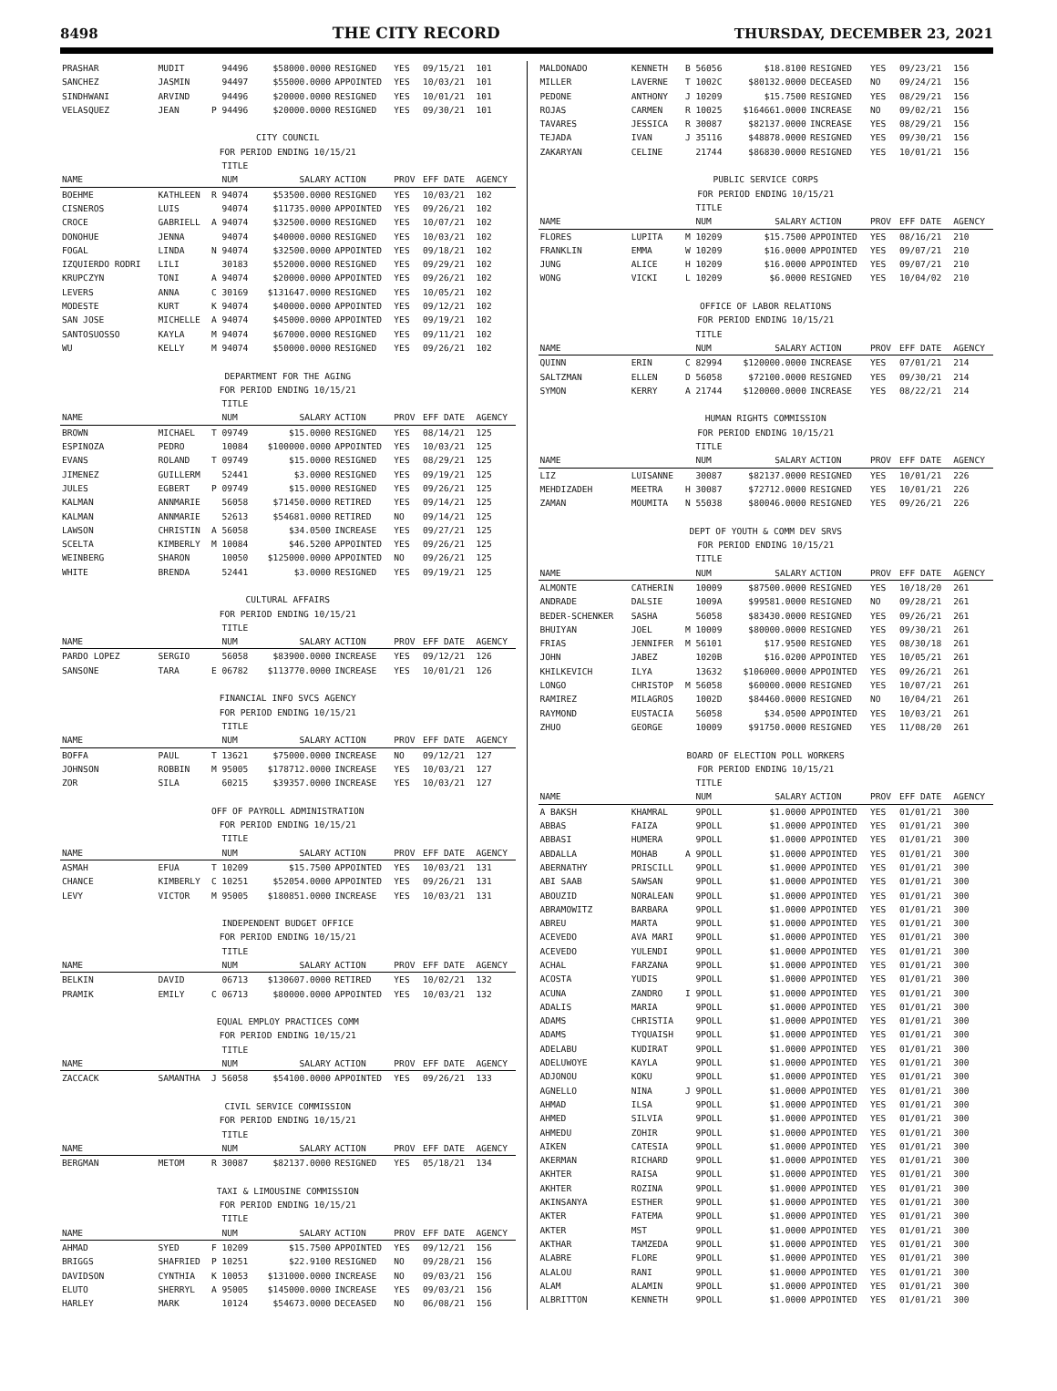8498 THE CITY RECORD THURSDAY, DECEMBER 23, 2021
| PRASHAR | MUDIT | | 94496 | $58000.0000 | RESIGNED | YES | 09/15/21 | 101 |
| SANCHEZ | JASMIN | | 94497 | $55000.0000 | APPOINTED | YES | 10/03/21 | 101 |
| SINDHWANI | ARVIND | | 94496 | $20000.0000 | RESIGNED | YES | 10/01/21 | 101 |
| VELASQUEZ | JEAN | P | 94496 | $20000.0000 | RESIGNED | YES | 09/30/21 | 101 |
| CITY COUNCIL | | | | | | | | |
| FOR PERIOD ENDING 10/15/21 | | | | | | | | |
| | | | TITLE | | | | | |
| NAME | | | NUM | SALARY | ACTION | PROV | EFF DATE | AGENCY |
| BOEHME | KATHLEEN | R | 94074 | $53500.0000 | RESIGNED | YES | 10/03/21 | 102 |
| CISNEROS | LUIS | | 94074 | $11735.0000 | APPOINTED | YES | 09/26/21 | 102 |
| CROCE | GABRIELL | A | 94074 | $32500.0000 | RESIGNED | YES | 10/07/21 | 102 |
| DONOHUE | JENNA | | 94074 | $40000.0000 | RESIGNED | YES | 10/03/21 | 102 |
| FOGAL | LINDA | N | 94074 | $32500.0000 | APPOINTED | YES | 09/18/21 | 102 |
| IZQUIERDO RODRI | LILI | | 30183 | $52000.0000 | RESIGNED | YES | 09/29/21 | 102 |
| KRUPCZYN | TONI | A | 94074 | $20000.0000 | APPOINTED | YES | 09/26/21 | 102 |
| LEVERS | ANNA | C | 30169 | $131647.0000 | RESIGNED | YES | 10/05/21 | 102 |
| MODESTE | KURT | K | 94074 | $40000.0000 | APPOINTED | YES | 09/12/21 | 102 |
| SAN JOSE | MICHELLE | A | 94074 | $45000.0000 | APPOINTED | YES | 09/19/21 | 102 |
| SANTOSUOSSO | KAYLA | M | 94074 | $67000.0000 | RESIGNED | YES | 09/11/21 | 102 |
| WU | KELLY | M | 94074 | $50000.0000 | RESIGNED | YES | 09/26/21 | 102 |
| DEPARTMENT FOR THE AGING | | | | | | | | |
| FOR PERIOD ENDING 10/15/21 | | | | | | | | |
| | | | TITLE | | | | | |
| NAME | | | NUM | SALARY | ACTION | PROV | EFF DATE | AGENCY |
| BROWN | MICHAEL | T | 09749 | $15.0000 | RESIGNED | YES | 08/14/21 | 125 |
| ESPINOZA | PEDRO | | 10084 | $100000.0000 | APPOINTED | YES | 10/03/21 | 125 |
| EVANS | ROLAND | T | 09749 | $15.0000 | RESIGNED | YES | 08/29/21 | 125 |
| JIMENEZ | GUILLERM | | 52441 | $3.0000 | RESIGNED | YES | 09/19/21 | 125 |
| JULES | EGBERT | P | 09749 | $15.0000 | RESIGNED | YES | 09/26/21 | 125 |
| KALMAN | ANNMARIE | | 56058 | $71450.0000 | RETIRED | YES | 09/14/21 | 125 |
| KALMAN | ANNMARIE | | 52613 | $54681.0000 | RETIRED | NO | 09/14/21 | 125 |
| LAWSON | CHRISTIN | A | 56058 | $34.0500 | INCREASE | YES | 09/27/21 | 125 |
| SCELTA | KIMBERLY | M | 10084 | $46.5200 | APPOINTED | YES | 09/26/21 | 125 |
| WEINBERG | SHARON | | 10050 | $125000.0000 | APPOINTED | NO | 09/26/21 | 125 |
| WHITE | BRENDA | | 52441 | $3.0000 | RESIGNED | YES | 09/19/21 | 125 |
| CULTURAL AFFAIRS | | | | | | | | |
| FOR PERIOD ENDING 10/15/21 | | | | | | | | |
| | | | TITLE | | | | | |
| NAME | | | NUM | SALARY | ACTION | PROV | EFF DATE | AGENCY |
| PARDO LOPEZ | SERGIO | | 56058 | $83900.0000 | INCREASE | YES | 09/12/21 | 126 |
| SANSONE | TARA | E | 06782 | $113770.0000 | INCREASE | YES | 10/01/21 | 126 |
| FINANCIAL INFO SVCS AGENCY | | | | | | | | |
| FOR PERIOD ENDING 10/15/21 | | | | | | | | |
| | | | TITLE | | | | | |
| NAME | | | NUM | SALARY | ACTION | PROV | EFF DATE | AGENCY |
| BOFFA | PAUL | T | 13621 | $75000.0000 | INCREASE | NO | 09/12/21 | 127 |
| JOHNSON | ROBBIN | M | 95005 | $178712.0000 | INCREASE | YES | 10/03/21 | 127 |
| ZOR | SILA | | 60215 | $39357.0000 | INCREASE | YES | 10/03/21 | 127 |
| OFF OF PAYROLL ADMINISTRATION | | | | | | | | |
| FOR PERIOD ENDING 10/15/21 | | | | | | | | |
| | | | TITLE | | | | | |
| NAME | | | NUM | SALARY | ACTION | PROV | EFF DATE | AGENCY |
| ASMAH | EFUA | T | 10209 | $15.7500 | APPOINTED | YES | 10/03/21 | 131 |
| CHANCE | KIMBERLY | C | 10251 | $52054.0000 | APPOINTED | YES | 09/26/21 | 131 |
| LEVY | VICTOR | M | 95005 | $180851.0000 | INCREASE | YES | 10/03/21 | 131 |
| INDEPENDENT BUDGET OFFICE | | | | | | | | |
| FOR PERIOD ENDING 10/15/21 | | | | | | | | |
| | | | TITLE | | | | | |
| NAME | | | NUM | SALARY | ACTION | PROV | EFF DATE | AGENCY |
| BELKIN | DAVID | | 06713 | $130607.0000 | RETIRED | YES | 10/02/21 | 132 |
| PRAMIK | EMILY | C | 06713 | $80000.0000 | APPOINTED | YES | 10/03/21 | 132 |
| EQUAL EMPLOY PRACTICES COMM | | | | | | | | |
| FOR PERIOD ENDING 10/15/21 | | | | | | | | |
| | | | TITLE | | | | | |
| NAME | | | NUM | SALARY | ACTION | PROV | EFF DATE | AGENCY |
| ZACCACK | SAMANTHA | J | 56058 | $54100.0000 | APPOINTED | YES | 09/26/21 | 133 |
| CIVIL SERVICE COMMISSION | | | | | | | | |
| FOR PERIOD ENDING 10/15/21 | | | | | | | | |
| | | | TITLE | | | | | |
| NAME | | | NUM | SALARY | ACTION | PROV | EFF DATE | AGENCY |
| BERGMAN | METOM | R | 30087 | $82137.0000 | RESIGNED | YES | 05/18/21 | 134 |
| TAXI & LIMOUSINE COMMISSION | | | | | | | | |
| FOR PERIOD ENDING 10/15/21 | | | | | | | | |
| | | | TITLE | | | | | |
| NAME | | | NUM | SALARY | ACTION | PROV | EFF DATE | AGENCY |
| AHMAD | SYED | F | 10209 | $15.7500 | APPOINTED | YES | 09/12/21 | 156 |
| BRIGGS | SHAFRIED | P | 10251 | $22.9100 | RESIGNED | NO | 09/28/21 | 156 |
| DAVIDSON | CYNTHIA | K | 10053 | $131000.0000 | INCREASE | NO | 09/03/21 | 156 |
| ELUTO | SHERRYL | A | 95005 | $145000.0000 | INCREASE | YES | 09/03/21 | 156 |
| HARLEY | MARK | | 10124 | $54673.0000 | DECEASED | NO | 06/08/21 | 156 |
| MALDONADO | KENNETH | B | 56056 | $18.8100 | RESIGNED | YES | 09/23/21 | 156 |
| MILLER | LAVERNE | T | 1002C | $80132.0000 | DECEASED | NO | 09/24/21 | 156 |
| PEDONE | ANTHONY | J | 10209 | $15.7500 | RESIGNED | YES | 08/29/21 | 156 |
| ROJAS | CARMEN | R | 10025 | $164661.0000 | INCREASE | NO | 09/02/21 | 156 |
| TAVARES | JESSICA | R | 30087 | $82137.0000 | INCREASE | YES | 08/29/21 | 156 |
| TEJADA | IVAN | J | 35116 | $48878.0000 | RESIGNED | YES | 09/30/21 | 156 |
| ZAKARYAN | CELINE | | 21744 | $86830.0000 | RESIGNED | YES | 10/01/21 | 156 |
| PUBLIC SERVICE CORPS | | | | | | | | |
| FOR PERIOD ENDING 10/15/21 | | | | | | | | |
| | | | TITLE | | | | | |
| NAME | | | NUM | SALARY | ACTION | PROV | EFF DATE | AGENCY |
| FLORES | LUPITA | M | 10209 | $15.7500 | APPOINTED | YES | 08/16/21 | 210 |
| FRANKLIN | EMMA | W | 10209 | $16.0000 | APPOINTED | YES | 09/07/21 | 210 |
| JUNG | ALICE | H | 10209 | $16.0000 | APPOINTED | YES | 09/07/21 | 210 |
| WONG | VICKI | L | 10209 | $6.0000 | RESIGNED | YES | 10/04/02 | 210 |
| OFFICE OF LABOR RELATIONS | | | | | | | | |
| FOR PERIOD ENDING 10/15/21 | | | | | | | | |
| | | | TITLE | | | | | |
| NAME | | | NUM | SALARY | ACTION | PROV | EFF DATE | AGENCY |
| QUINN | ERIN | C | 82994 | $120000.0000 | INCREASE | YES | 07/01/21 | 214 |
| SALTZMAN | ELLEN | D | 56058 | $72100.0000 | RESIGNED | YES | 09/30/21 | 214 |
| SYMON | KERRY | A | 21744 | $120000.0000 | INCREASE | YES | 08/22/21 | 214 |
| HUMAN RIGHTS COMMISSION | | | | | | | | |
| FOR PERIOD ENDING 10/15/21 | | | | | | | | |
| | | | TITLE | | | | | |
| NAME | | | NUM | SALARY | ACTION | PROV | EFF DATE | AGENCY |
| LIZ | LUISANNE | | 30087 | $82137.0000 | RESIGNED | YES | 10/01/21 | 226 |
| MEHDIZADEH | MEETRA | H | 30087 | $72712.0000 | RESIGNED | YES | 10/01/21 | 226 |
| ZAMAN | MOUMITA | N | 55038 | $80046.0000 | RESIGNED | YES | 09/26/21 | 226 |
| DEPT OF YOUTH & COMM DEV SRVS | | | | | | | | |
| FOR PERIOD ENDING 10/15/21 | | | | | | | | |
| | | | TITLE | | | | | |
| NAME | | | NUM | SALARY | ACTION | PROV | EFF DATE | AGENCY |
| ALMONTE | CATHERIN | | 10009 | $87500.0000 | RESIGNED | YES | 10/18/20 | 261 |
| ANDRADE | DALSIE | | 1009A | $99581.0000 | RESIGNED | NO | 09/28/21 | 261 |
| BEDER-SCHENKER | SASHA | | 56058 | $83430.0000 | RESIGNED | YES | 09/26/21 | 261 |
| BHUIYAN | JOEL | M | 10009 | $80000.0000 | RESIGNED | YES | 09/30/21 | 261 |
| FRIAS | JENNIFER | M | 56101 | $17.9500 | RESIGNED | YES | 08/30/18 | 261 |
| JOHN | JABEZ | | 1020B | $16.0200 | APPOINTED | YES | 10/05/21 | 261 |
| KHILKEVICH | ILYA | | 13632 | $106000.0000 | APPOINTED | YES | 09/26/21 | 261 |
| LONGO | CHRISTOP | M | 56058 | $60000.0000 | RESIGNED | YES | 10/07/21 | 261 |
| RAMIREZ | MILAGROS | | 1002D | $84460.0000 | RESIGNED | NO | 10/04/21 | 261 |
| RAYMOND | EUSTACIA | | 56058 | $34.0500 | APPOINTED | YES | 10/03/21 | 261 |
| ZHUO | GEORGE | | 10009 | $91750.0000 | RESIGNED | YES | 11/08/20 | 261 |
| BOARD OF ELECTION POLL WORKERS | | | | | | | | |
| FOR PERIOD ENDING 10/15/21 | | | | | | | | |
| | | | TITLE | | | | | |
| NAME | | | NUM | SALARY | ACTION | PROV | EFF DATE | AGENCY |
| A BAKSH | KHAMRAL | | 9POLL | $1.0000 | APPOINTED | YES | 01/01/21 | 300 |
| ABBAS | FAIZA | | 9POLL | $1.0000 | APPOINTED | YES | 01/01/21 | 300 |
| ABBASI | HUMERA | | 9POLL | $1.0000 | APPOINTED | YES | 01/01/21 | 300 |
| ABDALLA | MOHAB | A | 9POLL | $1.0000 | APPOINTED | YES | 01/01/21 | 300 |
| ABERNATHY | PRISCILL | | 9POLL | $1.0000 | APPOINTED | YES | 01/01/21 | 300 |
| ABI SAAB | SAWSAN | | 9POLL | $1.0000 | APPOINTED | YES | 01/01/21 | 300 |
| ABOUZID | NORALEAN | | 9POLL | $1.0000 | APPOINTED | YES | 01/01/21 | 300 |
| ABRAMOWITZ | BARBARA | | 9POLL | $1.0000 | APPOINTED | YES | 01/01/21 | 300 |
| ABREU | MARTA | | 9POLL | $1.0000 | APPOINTED | YES | 01/01/21 | 300 |
| ACEVEDO | AVA MARI | | 9POLL | $1.0000 | APPOINTED | YES | 01/01/21 | 300 |
| ACEVEDO | YULENDI | | 9POLL | $1.0000 | APPOINTED | YES | 01/01/21 | 300 |
| ACHAL | FARZANA | | 9POLL | $1.0000 | APPOINTED | YES | 01/01/21 | 300 |
| ACOSTA | YUDIS | | 9POLL | $1.0000 | APPOINTED | YES | 01/01/21 | 300 |
| ACUNA | ZANDRO | I | 9POLL | $1.0000 | APPOINTED | YES | 01/01/21 | 300 |
| ADALIS | MARIA | | 9POLL | $1.0000 | APPOINTED | YES | 01/01/21 | 300 |
| ADAMS | CHRISTIA | | 9POLL | $1.0000 | APPOINTED | YES | 01/01/21 | 300 |
| ADAMS | TYQUAISH | | 9POLL | $1.0000 | APPOINTED | YES | 01/01/21 | 300 |
| ADELABU | KUDIRAT | | 9POLL | $1.0000 | APPOINTED | YES | 01/01/21 | 300 |
| ADELUWOYE | KAYLA | | 9POLL | $1.0000 | APPOINTED | YES | 01/01/21 | 300 |
| ADJONOU | KOKU | | 9POLL | $1.0000 | APPOINTED | YES | 01/01/21 | 300 |
| AGNELLO | NINA | J | 9POLL | $1.0000 | APPOINTED | YES | 01/01/21 | 300 |
| AHMAD | ILSA | | 9POLL | $1.0000 | APPOINTED | YES | 01/01/21 | 300 |
| AHMED | SILVIA | | 9POLL | $1.0000 | APPOINTED | YES | 01/01/21 | 300 |
| AHMEDU | ZOHIR | | 9POLL | $1.0000 | APPOINTED | YES | 01/01/21 | 300 |
| AIKEN | CATESIA | | 9POLL | $1.0000 | APPOINTED | YES | 01/01/21 | 300 |
| AKERMAN | RICHARD | | 9POLL | $1.0000 | APPOINTED | YES | 01/01/21 | 300 |
| AKHTER | RAISA | | 9POLL | $1.0000 | APPOINTED | YES | 01/01/21 | 300 |
| AKHTER | ROZINA | | 9POLL | $1.0000 | APPOINTED | YES | 01/01/21 | 300 |
| AKINSANYA | ESTHER | | 9POLL | $1.0000 | APPOINTED | YES | 01/01/21 | 300 |
| AKTER | FATEMA | | 9POLL | $1.0000 | APPOINTED | YES | 01/01/21 | 300 |
| AKTER | MST | | 9POLL | $1.0000 | APPOINTED | YES | 01/01/21 | 300 |
| AKTHAR | TAMZEDA | | 9POLL | $1.0000 | APPOINTED | YES | 01/01/21 | 300 |
| ALABRE | FLORE | | 9POLL | $1.0000 | APPOINTED | YES | 01/01/21 | 300 |
| ALALOU | RANI | | 9POLL | $1.0000 | APPOINTED | YES | 01/01/21 | 300 |
| ALAM | ALAMIN | | 9POLL | $1.0000 | APPOINTED | YES | 01/01/21 | 300 |
| ALBRITTON | KENNETH | | 9POLL | $1.0000 | APPOINTED | YES | 01/01/21 | 300 |